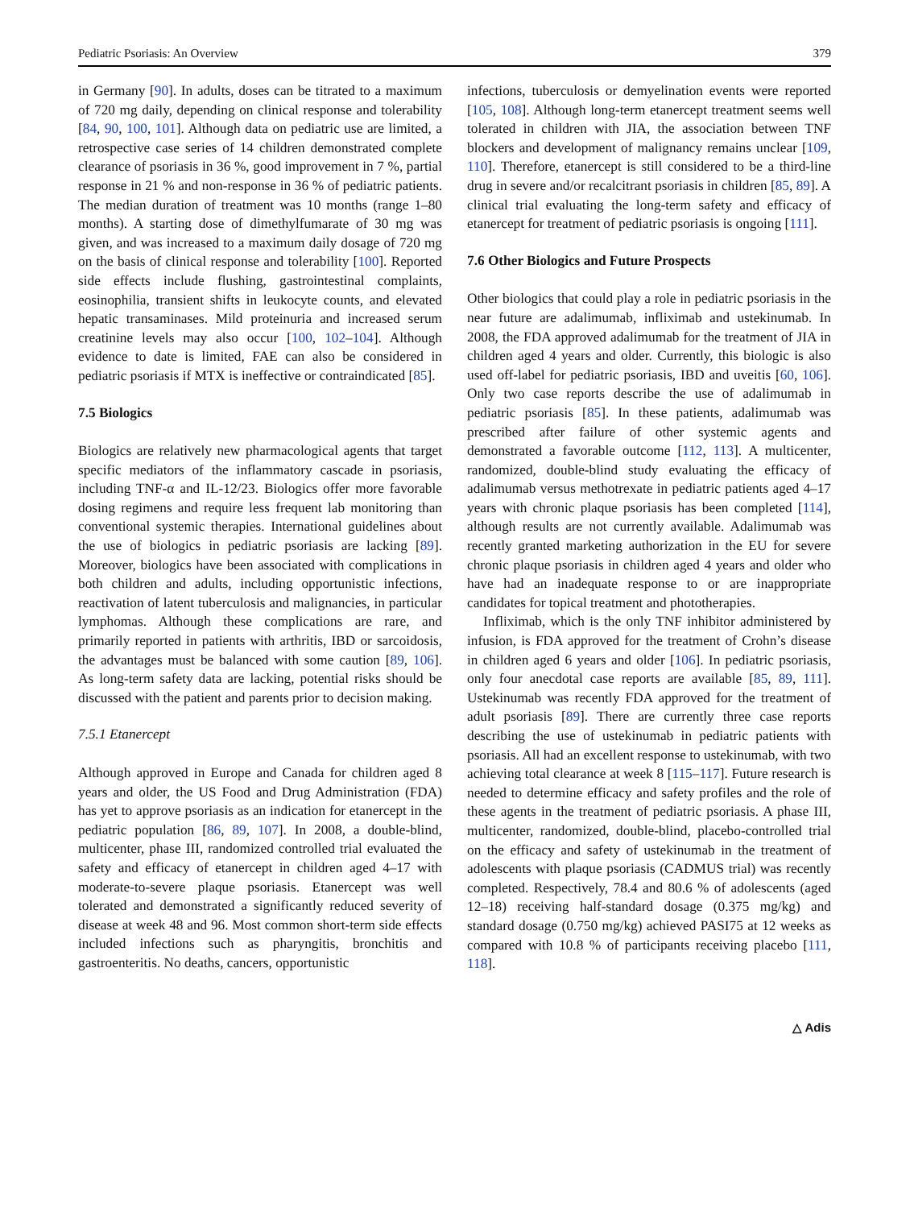Pediatric Psoriasis: An Overview 379
in Germany [90]. In adults, doses can be titrated to a maximum of 720 mg daily, depending on clinical response and tolerability [84, 90, 100, 101]. Although data on pediatric use are limited, a retrospective case series of 14 children demonstrated complete clearance of psoriasis in 36 %, good improvement in 7 %, partial response in 21 % and non-response in 36 % of pediatric patients. The median duration of treatment was 10 months (range 1–80 months). A starting dose of dimethylfumarate of 30 mg was given, and was increased to a maximum daily dosage of 720 mg on the basis of clinical response and tolerability [100]. Reported side effects include flushing, gastrointestinal complaints, eosinophilia, transient shifts in leukocyte counts, and elevated hepatic transaminases. Mild proteinuria and increased serum creatinine levels may also occur [100, 102–104]. Although evidence to date is limited, FAE can also be considered in pediatric psoriasis if MTX is ineffective or contraindicated [85].
7.5 Biologics
Biologics are relatively new pharmacological agents that target specific mediators of the inflammatory cascade in psoriasis, including TNF-α and IL-12/23. Biologics offer more favorable dosing regimens and require less frequent lab monitoring than conventional systemic therapies. International guidelines about the use of biologics in pediatric psoriasis are lacking [89]. Moreover, biologics have been associated with complications in both children and adults, including opportunistic infections, reactivation of latent tuberculosis and malignancies, in particular lymphomas. Although these complications are rare, and primarily reported in patients with arthritis, IBD or sarcoidosis, the advantages must be balanced with some caution [89, 106]. As long-term safety data are lacking, potential risks should be discussed with the patient and parents prior to decision making.
7.5.1 Etanercept
Although approved in Europe and Canada for children aged 8 years and older, the US Food and Drug Administration (FDA) has yet to approve psoriasis as an indication for etanercept in the pediatric population [86, 89, 107]. In 2008, a double-blind, multicenter, phase III, randomized controlled trial evaluated the safety and efficacy of etanercept in children aged 4–17 with moderate-to-severe plaque psoriasis. Etanercept was well tolerated and demonstrated a significantly reduced severity of disease at week 48 and 96. Most common short-term side effects included infections such as pharyngitis, bronchitis and gastroenteritis. No deaths, cancers, opportunistic
infections, tuberculosis or demyelination events were reported [105, 108]. Although long-term etanercept treatment seems well tolerated in children with JIA, the association between TNF blockers and development of malignancy remains unclear [109, 110]. Therefore, etanercept is still considered to be a third-line drug in severe and/or recalcitrant psoriasis in children [85, 89]. A clinical trial evaluating the long-term safety and efficacy of etanercept for treatment of pediatric psoriasis is ongoing [111].
7.6 Other Biologics and Future Prospects
Other biologics that could play a role in pediatric psoriasis in the near future are adalimumab, infliximab and ustekinumab. In 2008, the FDA approved adalimumab for the treatment of JIA in children aged 4 years and older. Currently, this biologic is also used off-label for pediatric psoriasis, IBD and uveitis [60, 106]. Only two case reports describe the use of adalimumab in pediatric psoriasis [85]. In these patients, adalimumab was prescribed after failure of other systemic agents and demonstrated a favorable outcome [112, 113]. A multicenter, randomized, double-blind study evaluating the efficacy of adalimumab versus methotrexate in pediatric patients aged 4–17 years with chronic plaque psoriasis has been completed [114], although results are not currently available. Adalimumab was recently granted marketing authorization in the EU for severe chronic plaque psoriasis in children aged 4 years and older who have had an inadequate response to or are inappropriate candidates for topical treatment and phototherapies.
Infliximab, which is the only TNF inhibitor administered by infusion, is FDA approved for the treatment of Crohn’s disease in children aged 6 years and older [106]. In pediatric psoriasis, only four anecdotal case reports are available [85, 89, 111]. Ustekinumab was recently FDA approved for the treatment of adult psoriasis [89]. There are currently three case reports describing the use of ustekinumab in pediatric patients with psoriasis. All had an excellent response to ustekinumab, with two achieving total clearance at week 8 [115–117]. Future research is needed to determine efficacy and safety profiles and the role of these agents in the treatment of pediatric psoriasis. A phase III, multicenter, randomized, double-blind, placebo-controlled trial on the efficacy and safety of ustekinumab in the treatment of adolescents with plaque psoriasis (CADMUS trial) was recently completed. Respectively, 78.4 and 80.6 % of adolescents (aged 12–18) receiving half-standard dosage (0.375 mg/kg) and standard dosage (0.750 mg/kg) achieved PASI75 at 12 weeks as compared with 10.8 % of participants receiving placebo [111, 118].
△ Adis